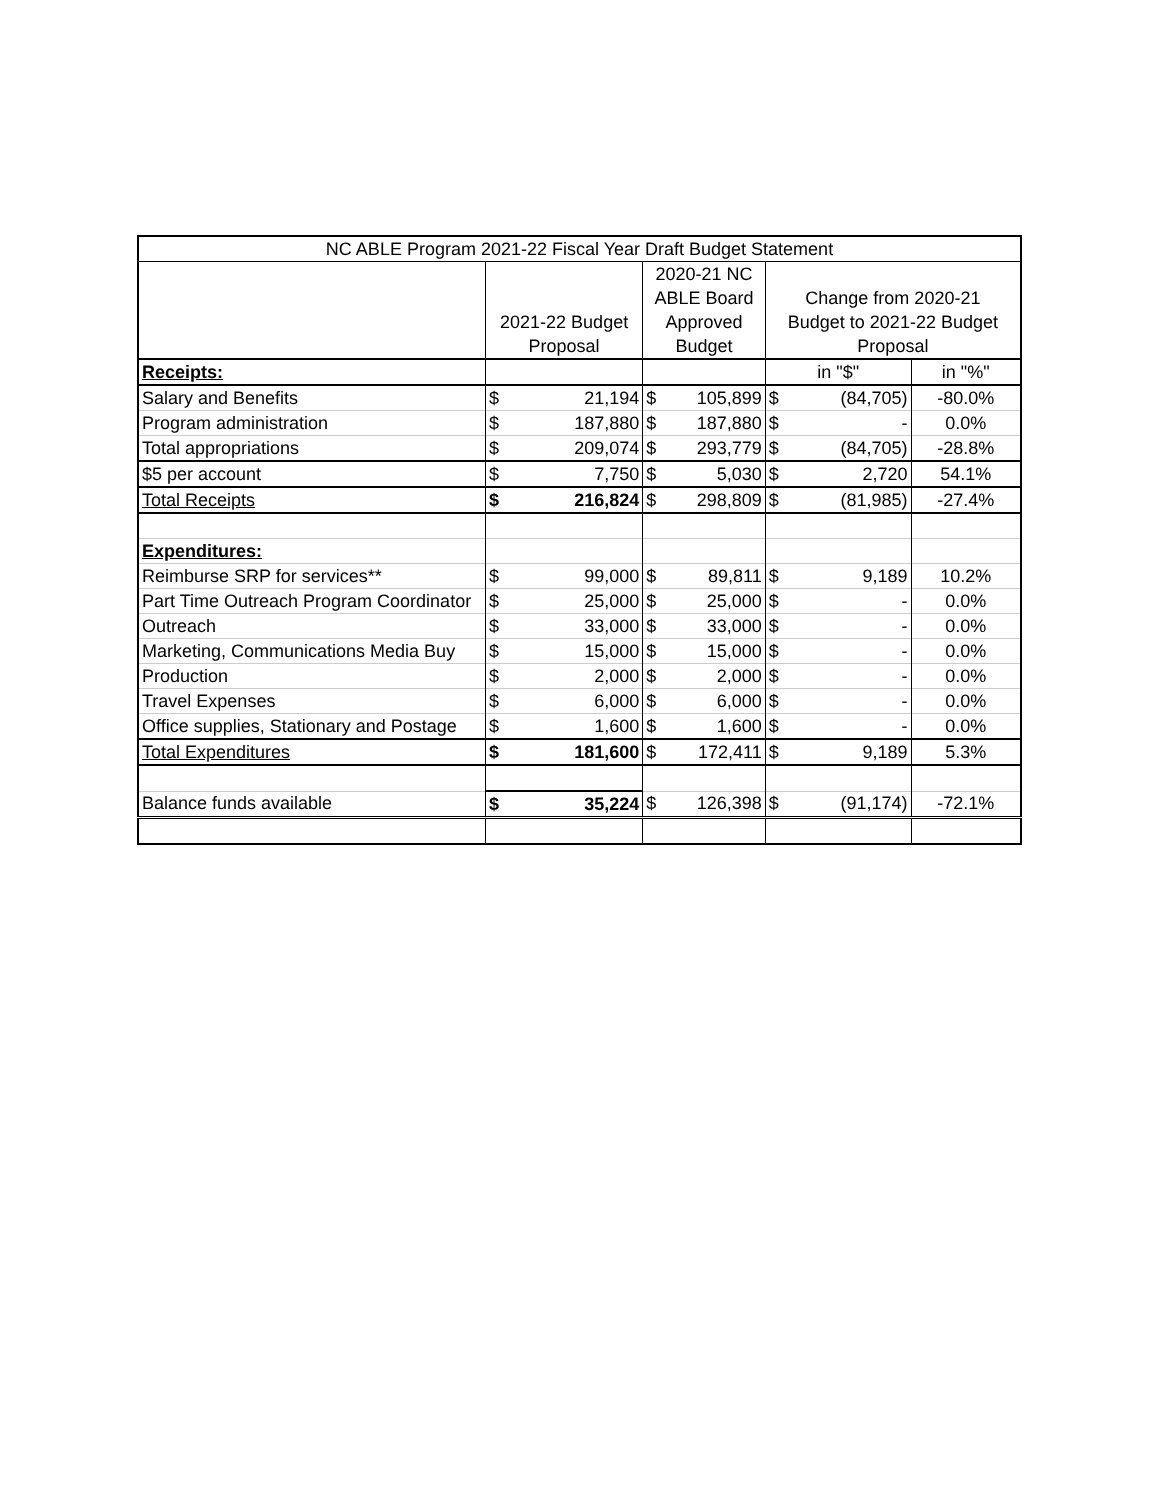| NC ABLE Program 2021-22 Fiscal Year Draft Budget Statement | | | | | | | |
| --- | --- | --- | --- | --- | --- | --- | --- |
| | 2021-22 Budget Proposal | | 2020-21 NC ABLE Board Approved Budget | | Change from 2020-21 Budget to 2021-22 Budget Proposal | | |
| Receipts: | | | | | in "$" | | in "%" |
| Salary and Benefits | $ | 21,194 | $ | 105,899 | $ | (84,705) | -80.0% |
| Program administration | $ | 187,880 | $ | 187,880 | $ | - | 0.0% |
| Total appropriations | $ | 209,074 | $ | 293,779 | $ | (84,705) | -28.8% |
| $5 per account | $ | 7,750 | $ | 5,030 | $ | 2,720 | 54.1% |
| Total Receipts | $ | 216,824 | $ | 298,809 | $ | (81,985) | -27.4% |
| Expenditures: | | | | | | | |
| Reimburse SRP for services** | $ | 99,000 | $ | 89,811 | $ | 9,189 | 10.2% |
| Part Time Outreach Program Coordinator | $ | 25,000 | $ | 25,000 | $ | - | 0.0% |
| Outreach | $ | 33,000 | $ | 33,000 | $ | - | 0.0% |
| Marketing, Communications Media Buy | $ | 15,000 | $ | 15,000 | $ | - | 0.0% |
| Production | $ | 2,000 | $ | 2,000 | $ | - | 0.0% |
| Travel Expenses | $ | 6,000 | $ | 6,000 | $ | - | 0.0% |
| Office supplies, Stationary and Postage | $ | 1,600 | $ | 1,600 | $ | - | 0.0% |
| Total Expenditures | $ | 181,600 | $ | 172,411 | $ | 9,189 | 5.3% |
| Balance funds available | $ | 35,224 | $ | 126,398 | $ | (91,174) | -72.1% |